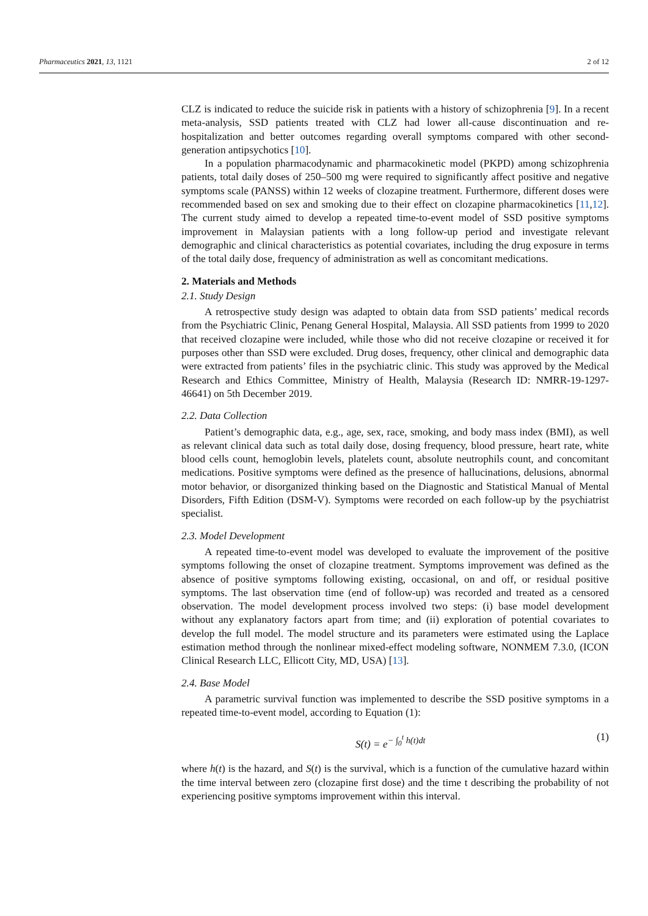Pharmaceutics 2021, 13, 1121 2 of 12
CLZ is indicated to reduce the suicide risk in patients with a history of schizophrenia [9]. In a recent meta-analysis, SSD patients treated with CLZ had lower all-cause discontinuation and re-hospitalization and better outcomes regarding overall symptoms compared with other second-generation antipsychotics [10].
In a population pharmacodynamic and pharmacokinetic model (PKPD) among schizophrenia patients, total daily doses of 250–500 mg were required to significantly affect positive and negative symptoms scale (PANSS) within 12 weeks of clozapine treatment. Furthermore, different doses were recommended based on sex and smoking due to their effect on clozapine pharmacokinetics [11,12]. The current study aimed to develop a repeated time-to-event model of SSD positive symptoms improvement in Malaysian patients with a long follow-up period and investigate relevant demographic and clinical characteristics as potential covariates, including the drug exposure in terms of the total daily dose, frequency of administration as well as concomitant medications.
2. Materials and Methods
2.1. Study Design
A retrospective study design was adapted to obtain data from SSD patients’ medical records from the Psychiatric Clinic, Penang General Hospital, Malaysia. All SSD patients from 1999 to 2020 that received clozapine were included, while those who did not receive clozapine or received it for purposes other than SSD were excluded. Drug doses, frequency, other clinical and demographic data were extracted from patients’ files in the psychiatric clinic. This study was approved by the Medical Research and Ethics Committee, Ministry of Health, Malaysia (Research ID: NMRR-19-1297-46641) on 5th December 2019.
2.2. Data Collection
Patient’s demographic data, e.g., age, sex, race, smoking, and body mass index (BMI), as well as relevant clinical data such as total daily dose, dosing frequency, blood pressure, heart rate, white blood cells count, hemoglobin levels, platelets count, absolute neutrophils count, and concomitant medications. Positive symptoms were defined as the presence of hallucinations, delusions, abnormal motor behavior, or disorganized thinking based on the Diagnostic and Statistical Manual of Mental Disorders, Fifth Edition (DSM-V). Symptoms were recorded on each follow-up by the psychiatrist specialist.
2.3. Model Development
A repeated time-to-event model was developed to evaluate the improvement of the positive symptoms following the onset of clozapine treatment. Symptoms improvement was defined as the absence of positive symptoms following existing, occasional, on and off, or residual positive symptoms. The last observation time (end of follow-up) was recorded and treated as a censored observation. The model development process involved two steps: (i) base model development without any explanatory factors apart from time; and (ii) exploration of potential covariates to develop the full model. The model structure and its parameters were estimated using the Laplace estimation method through the nonlinear mixed-effect modeling software, NONMEM 7.3.0, (ICON Clinical Research LLC, Ellicott City, MD, USA) [13].
2.4. Base Model
A parametric survival function was implemented to describe the SSD positive symptoms in a repeated time-to-event model, according to Equation (1):
S(t) = e<sup>− ∫<sub>0</sub><sup>t</sup> h(t)dt</sup> (1)
where h(t) is the hazard, and S(t) is the survival, which is a function of the cumulative hazard within the time interval between zero (clozapine first dose) and the time t describing the probability of not experiencing positive symptoms improvement within this interval.